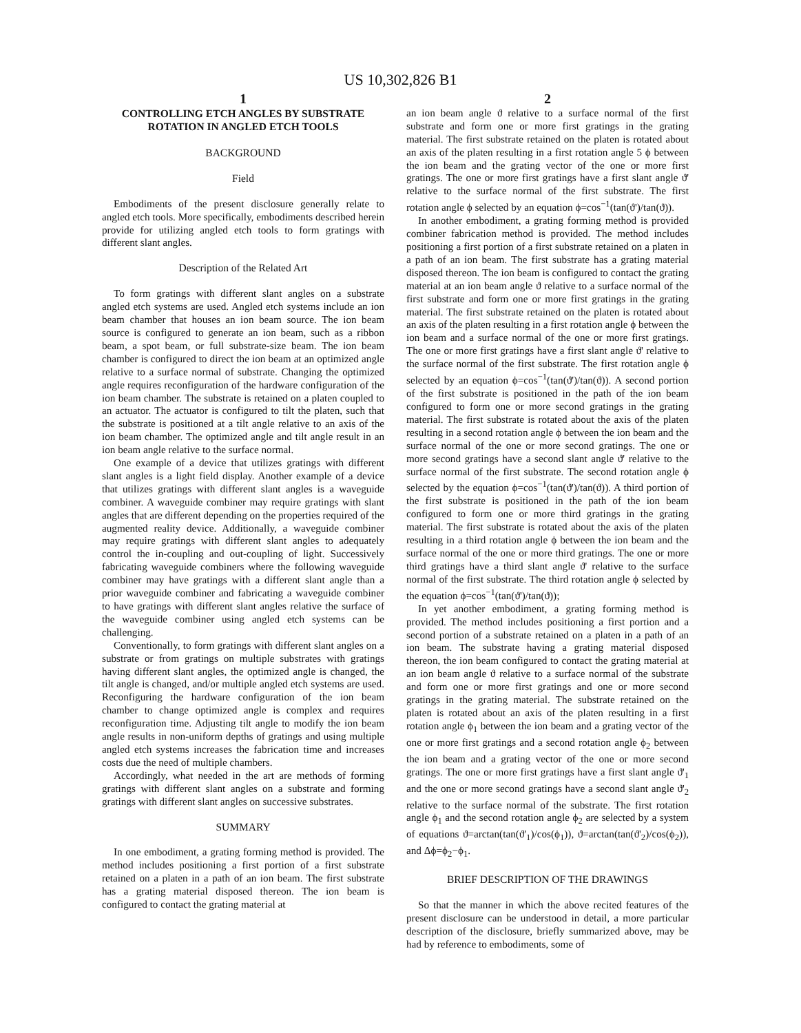US 10,302,826 B1
1
CONTROLLING ETCH ANGLES BY SUBSTRATE ROTATION IN ANGLED ETCH TOOLS
BACKGROUND
Field
Embodiments of the present disclosure generally relate to angled etch tools. More specifically, embodiments described herein provide for utilizing angled etch tools to form gratings with different slant angles.
Description of the Related Art
To form gratings with different slant angles on a substrate angled etch systems are used. Angled etch systems include an ion beam chamber that houses an ion beam source. The ion beam source is configured to generate an ion beam, such as a ribbon beam, a spot beam, or full substrate-size beam. The ion beam chamber is configured to direct the ion beam at an optimized angle relative to a surface normal of substrate. Changing the optimized angle requires reconfiguration of the hardware configuration of the ion beam chamber. The substrate is retained on a platen coupled to an actuator. The actuator is configured to tilt the platen, such that the substrate is positioned at a tilt angle relative to an axis of the ion beam chamber. The optimized angle and tilt angle result in an ion beam angle relative to the surface normal.
One example of a device that utilizes gratings with different slant angles is a light field display. Another example of a device that utilizes gratings with different slant angles is a waveguide combiner. A waveguide combiner may require gratings with slant angles that are different depending on the properties required of the augmented reality device. Additionally, a waveguide combiner may require gratings with different slant angles to adequately control the in-coupling and out-coupling of light. Successively fabricating waveguide combiners where the following waveguide combiner may have gratings with a different slant angle than a prior waveguide combiner and fabricating a waveguide combiner to have gratings with different slant angles relative the surface of the waveguide combiner using angled etch systems can be challenging.
Conventionally, to form gratings with different slant angles on a substrate or from gratings on multiple substrates with gratings having different slant angles, the optimized angle is changed, the tilt angle is changed, and/or multiple angled etch systems are used. Reconfiguring the hardware configuration of the ion beam chamber to change optimized angle is complex and requires reconfiguration time. Adjusting tilt angle to modify the ion beam angle results in non-uniform depths of gratings and using multiple angled etch systems increases the fabrication time and increases costs due the need of multiple chambers.
Accordingly, what needed in the art are methods of forming gratings with different slant angles on a substrate and forming gratings with different slant angles on successive substrates.
SUMMARY
In one embodiment, a grating forming method is provided. The method includes positioning a first portion of a first substrate retained on a platen in a path of an ion beam. The first substrate has a grating material disposed thereon. The ion beam is configured to contact the grating material at
2
an ion beam angle ϑ relative to a surface normal of the first substrate and form one or more first gratings in the grating material. The first substrate retained on the platen is rotated about an axis of the platen resulting in a first rotation angle 5 ϕ between the ion beam and the grating vector of the one or more first gratings. The one or more first gratings have a first slant angle ϑ' relative to the surface normal of the first substrate. The first rotation angle ϕ selected by an equation ϕ=cos<sup>−1</sup>(tan(ϑ')/tan(ϑ)).
In another embodiment, a grating forming method is provided combiner fabrication method is provided. The method includes positioning a first portion of a first substrate retained on a platen in a path of an ion beam. The first substrate has a grating material disposed thereon. The ion beam is configured to contact the grating material at an ion beam angle ϑ relative to a surface normal of the first substrate and form one or more first gratings in the grating material. The first substrate retained on the platen is rotated about an axis of the platen resulting in a first rotation angle ϕ between the ion beam and a surface normal of the one or more first gratings. The one or more first gratings have a first slant angle ϑ' relative to the surface normal of the first substrate. The first rotation angle ϕ selected by an equation ϕ=cos<sup>−1</sup>(tan(ϑ')/tan(ϑ)). A second portion of the first substrate is positioned in the path of the ion beam configured to form one or more second gratings in the grating material. The first substrate is rotated about the axis of the platen resulting in a second rotation angle ϕ between the ion beam and the surface normal of the one or more second gratings. The one or more second gratings have a second slant angle ϑ' relative to the surface normal of the first substrate. The second rotation angle ϕ selected by the equation ϕ=cos<sup>−1</sup>(tan(ϑ')/tan(ϑ)). A third portion of the first substrate is positioned in the path of the ion beam configured to form one or more third gratings in the grating material. The first substrate is rotated about the axis of the platen resulting in a third rotation angle ϕ between the ion beam and the surface normal of the one or more third gratings. The one or more third gratings have a third slant angle ϑ' relative to the surface normal of the first substrate. The third rotation angle ϕ selected by the equation ϕ=cos<sup>−1</sup>(tan(ϑ')/tan(ϑ));
In yet another embodiment, a grating forming method is provided. The method includes positioning a first portion and a second portion of a substrate retained on a platen in a path of an ion beam. The substrate having a grating material disposed thereon, the ion beam configured to contact the grating material at an ion beam angle ϑ relative to a surface normal of the substrate and form one or more first gratings and one or more second gratings in the grating material. The substrate retained on the platen is rotated about an axis of the platen resulting in a first rotation angle ϕ<sub>1</sub> between the ion beam and a grating vector of the one or more first gratings and a second rotation angle ϕ<sub>2</sub> between the ion beam and a grating vector of the one or more second gratings. The one or more first gratings have a first slant angle ϑ'<sub>1</sub> and the one or more second gratings have a second slant angle ϑ'<sub>2</sub> relative to the surface normal of the substrate. The first rotation angle ϕ<sub>1</sub> and the second rotation angle ϕ<sub>2</sub> are selected by a system of equations ϑ=arctan(tan(ϑ'<sub>1</sub>)/cos(ϕ<sub>1</sub>)), ϑ=arctan(tan(ϑ'<sub>2</sub>)/cos(ϕ<sub>2</sub>)), and Δϕ=ϕ<sub>2</sub>−ϕ<sub>1</sub>.
BRIEF DESCRIPTION OF THE DRAWINGS
So that the manner in which the above recited features of the present disclosure can be understood in detail, a more particular description of the disclosure, briefly summarized above, may be had by reference to embodiments, some of